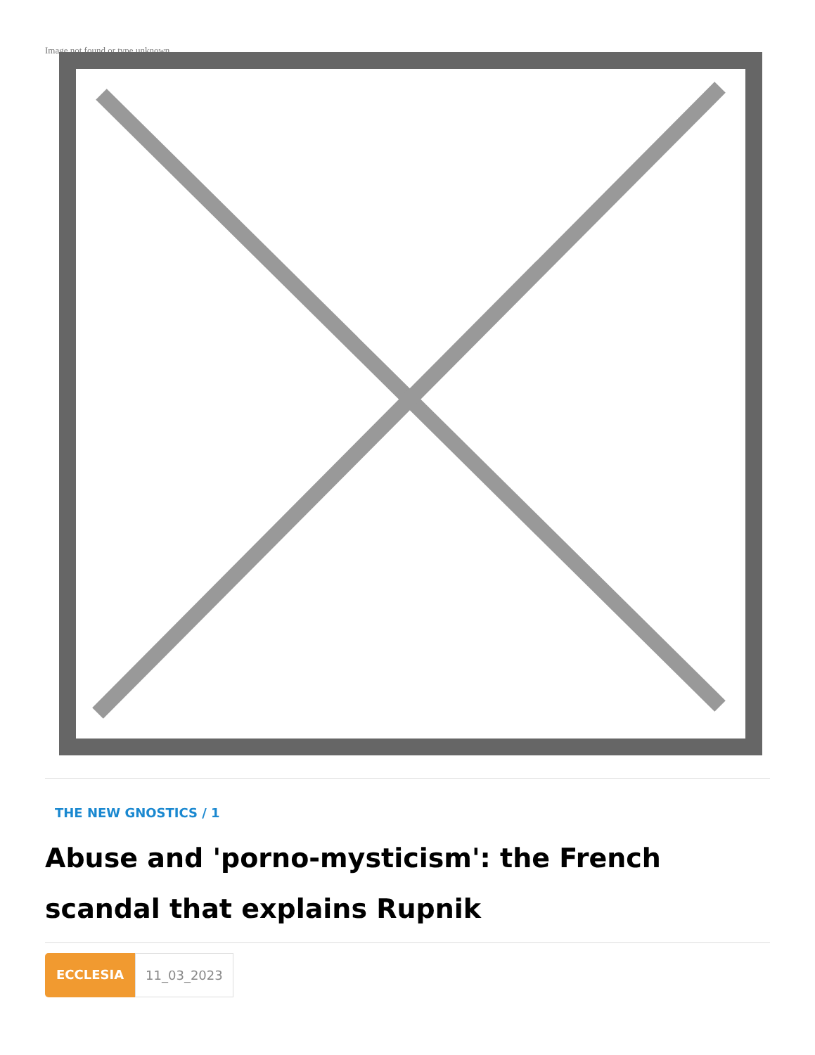Image not found or type unknown
THE NEW GNOSTICS / 1
Abuse and 'porno-mysticism': the French scandal that explains Rupnik
ECCLESIA 11_03_2023